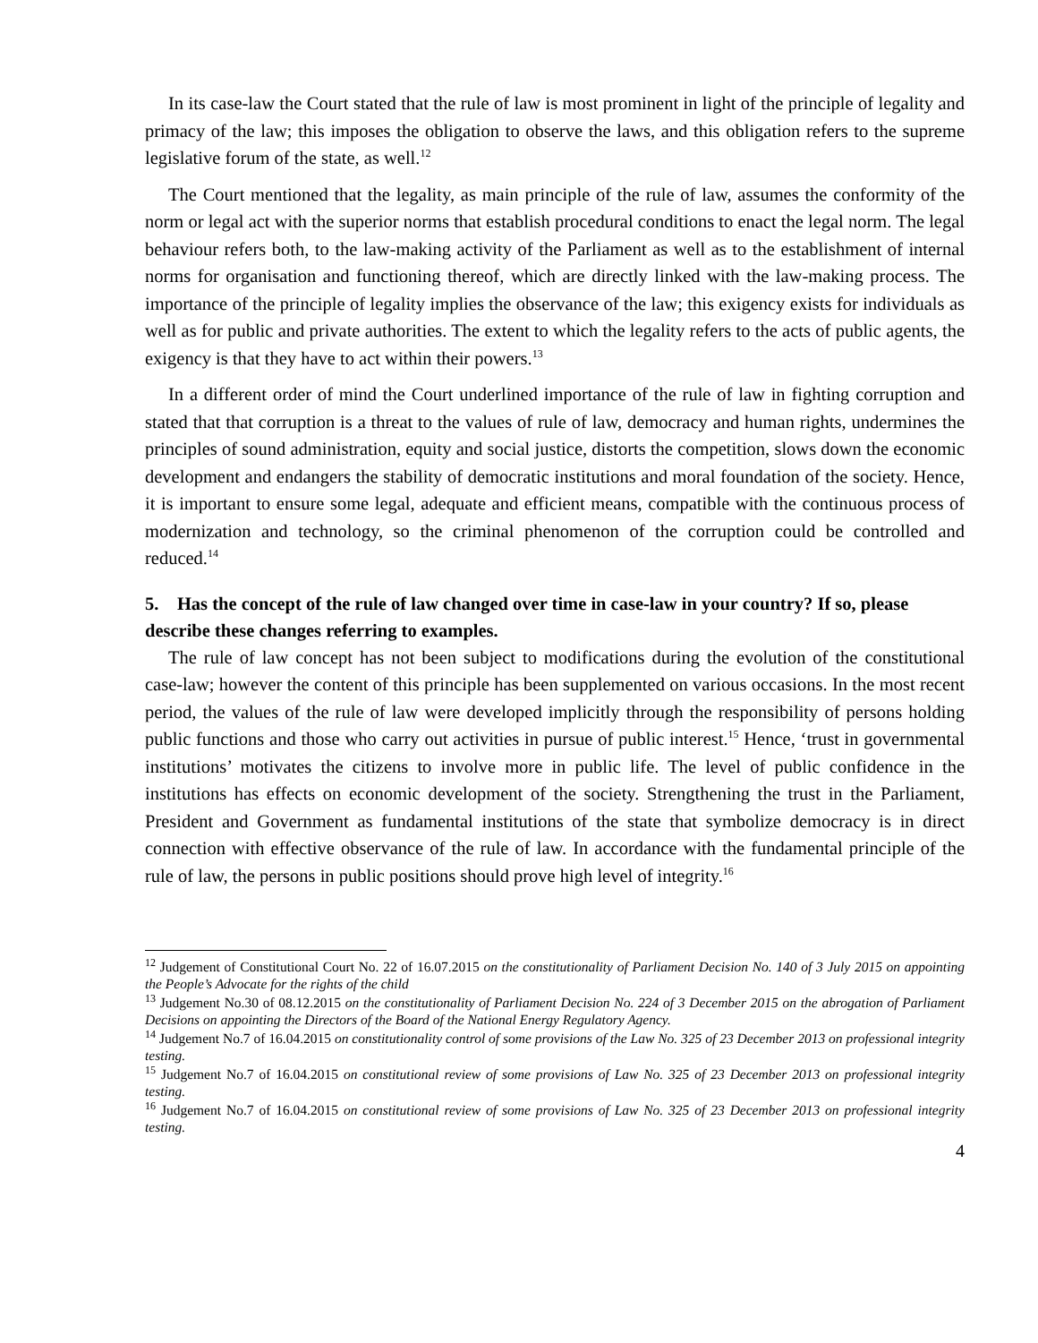In its case-law the Court stated that the rule of law is most prominent in light of the principle of legality and primacy of the law; this imposes the obligation to observe the laws, and this obligation refers to the supreme legislative forum of the state, as well.<sup>12</sup>
The Court mentioned that the legality, as main principle of the rule of law, assumes the conformity of the norm or legal act with the superior norms that establish procedural conditions to enact the legal norm. The legal behaviour refers both, to the law-making activity of the Parliament as well as to the establishment of internal norms for organisation and functioning thereof, which are directly linked with the law-making process. The importance of the principle of legality implies the observance of the law; this exigency exists for individuals as well as for public and private authorities. The extent to which the legality refers to the acts of public agents, the exigency is that they have to act within their powers.<sup>13</sup>
In a different order of mind the Court underlined importance of the rule of law in fighting corruption and stated that that corruption is a threat to the values of rule of law, democracy and human rights, undermines the principles of sound administration, equity and social justice, distorts the competition, slows down the economic development and endangers the stability of democratic institutions and moral foundation of the society. Hence, it is important to ensure some legal, adequate and efficient means, compatible with the continuous process of modernization and technology, so the criminal phenomenon of the corruption could be controlled and reduced.<sup>14</sup>
5. Has the concept of the rule of law changed over time in case-law in your country? If so, please describe these changes referring to examples.
The rule of law concept has not been subject to modifications during the evolution of the constitutional case-law; however the content of this principle has been supplemented on various occasions. In the most recent period, the values of the rule of law were developed implicitly through the responsibility of persons holding public functions and those who carry out activities in pursue of public interest.<sup>15</sup> Hence, ‘trust in governmental institutions’ motivates the citizens to involve more in public life. The level of public confidence in the institutions has effects on economic development of the society. Strengthening the trust in the Parliament, President and Government as fundamental institutions of the state that symbolize democracy is in direct connection with effective observance of the rule of law. In accordance with the fundamental principle of the rule of law, the persons in public positions should prove high level of integrity.<sup>16</sup>
<sup>12</sup> Judgement of Constitutional Court No. 22 of 16.07.2015 on the constitutionality of Parliament Decision No. 140 of 3 July 2015 on appointing the People’s Advocate for the rights of the child
<sup>13</sup> Judgement No.30 of 08.12.2015 on the constitutionality of Parliament Decision No. 224 of 3 December 2015 on the abrogation of Parliament Decisions on appointing the Directors of the Board of the National Energy Regulatory Agency.
<sup>14</sup> Judgement No.7 of 16.04.2015 on constitutionality control of some provisions of the Law No. 325 of 23 December 2013 on professional integrity testing.
<sup>15</sup> Judgement No.7 of 16.04.2015 on constitutional review of some provisions of Law No. 325 of 23 December 2013 on professional integrity testing.
<sup>16</sup> Judgement No.7 of 16.04.2015 on constitutional review of some provisions of Law No. 325 of 23 December 2013 on professional integrity testing.
4